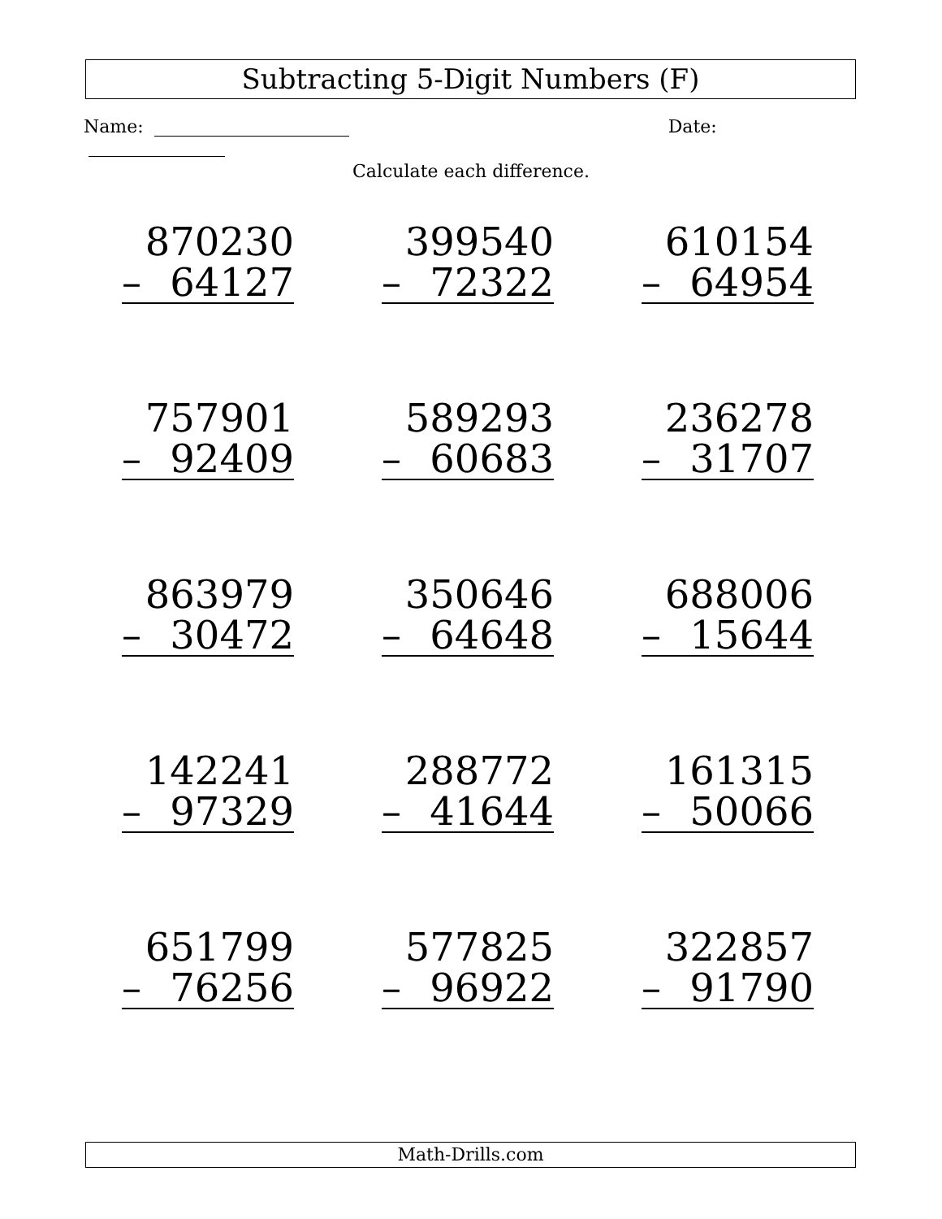Subtracting 5-Digit Numbers (F)
Name: Date:
Calculate each difference.
| 870230 – 64127 | 399540 – 72322 | 610154 – 64954 |
| 757901 – 92409 | 589293 – 60683 | 236278 – 31707 |
| 863979 – 30472 | 350646 – 64648 | 688006 – 15644 |
| 142241 – 97329 | 288772 – 41644 | 161315 – 50066 |
| 651799 – 76256 | 577825 – 96922 | 322857 – 91790 |
Math-Drills.com